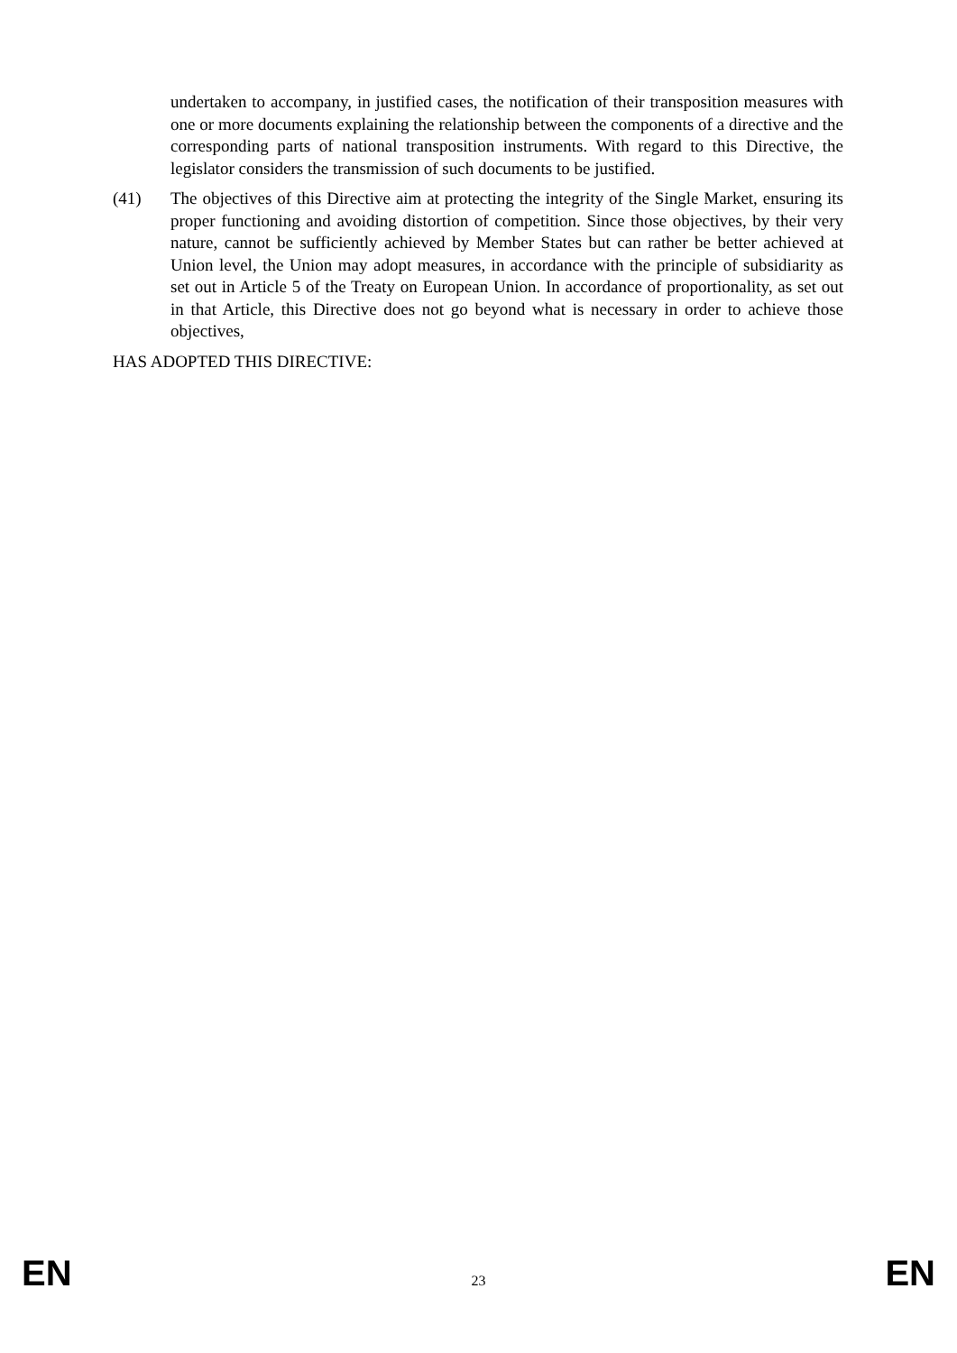undertaken to accompany, in justified cases, the notification of their transposition measures with one or more documents explaining the relationship between the components of a directive and the corresponding parts of national transposition instruments. With regard to this Directive, the legislator considers the transmission of such documents to be justified.
(41) The objectives of this Directive aim at protecting the integrity of the Single Market, ensuring its proper functioning and avoiding distortion of competition. Since those objectives, by their very nature, cannot be sufficiently achieved by Member States but can rather be better achieved at Union level, the Union may adopt measures, in accordance with the principle of subsidiarity as set out in Article 5 of the Treaty on European Union. In accordance of proportionality, as set out in that Article, this Directive does not go beyond what is necessary in order to achieve those objectives,
HAS ADOPTED THIS DIRECTIVE:
EN 23 EN